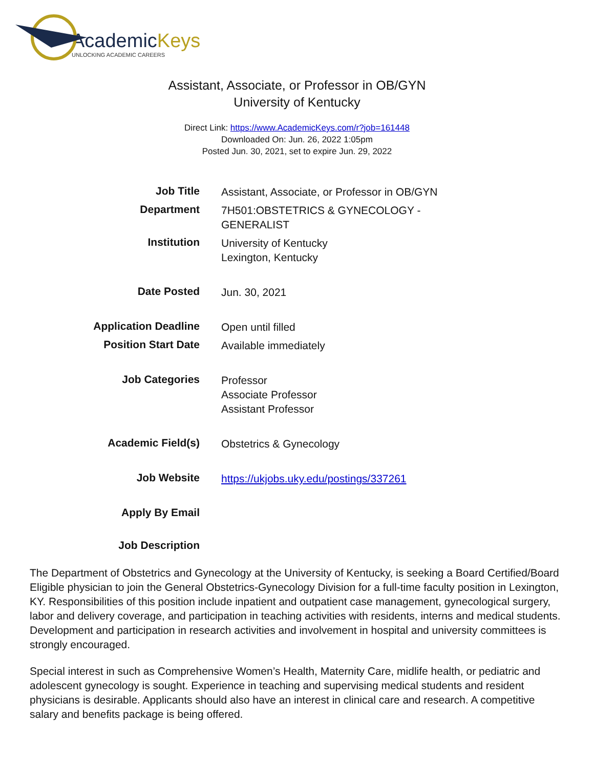AcademicKeys
UNLOCKING ACADEMIC CAREERS
Assistant, Associate, or Professor in OB/GYN
University of Kentucky
Direct Link: https://www.AcademicKeys.com/r?job=161448
Downloaded On: Jun. 26, 2022 1:05pm
Posted Jun. 30, 2021, set to expire Jun. 29, 2022
| Job Title | Assistant, Associate, or Professor in OB/GYN |
| Department | 7H501:OBSTETRICS & GYNECOLOGY - GENERALIST |
| Institution | University of Kentucky Lexington, Kentucky |
| Date Posted | Jun. 30, 2021 |
| Application Deadline | Open until filled |
| Position Start Date | Available immediately |
| Job Categories | Professor Associate Professor Assistant Professor |
| Academic Field(s) | Obstetrics & Gynecology |
| Job Website | https://ukjobs.uky.edu/postings/337261 |
| Apply By Email | |
| Job Description | |
The Department of Obstetrics and Gynecology at the University of Kentucky, is seeking a Board Certified/Board Eligible physician to join the General Obstetrics-Gynecology Division for a full-time faculty position in Lexington, KY. Responsibilities of this position include inpatient and outpatient case management, gynecological surgery, labor and delivery coverage, and participation in teaching activities with residents, interns and medical students. Development and participation in research activities and involvement in hospital and university committees is strongly encouraged.
Special interest in such as Comprehensive Women’s Health, Maternity Care, midlife health, or pediatric and adolescent gynecology is sought. Experience in teaching and supervising medical students and resident physicians is desirable. Applicants should also have an interest in clinical care and research. A competitive salary and benefits package is being offered.